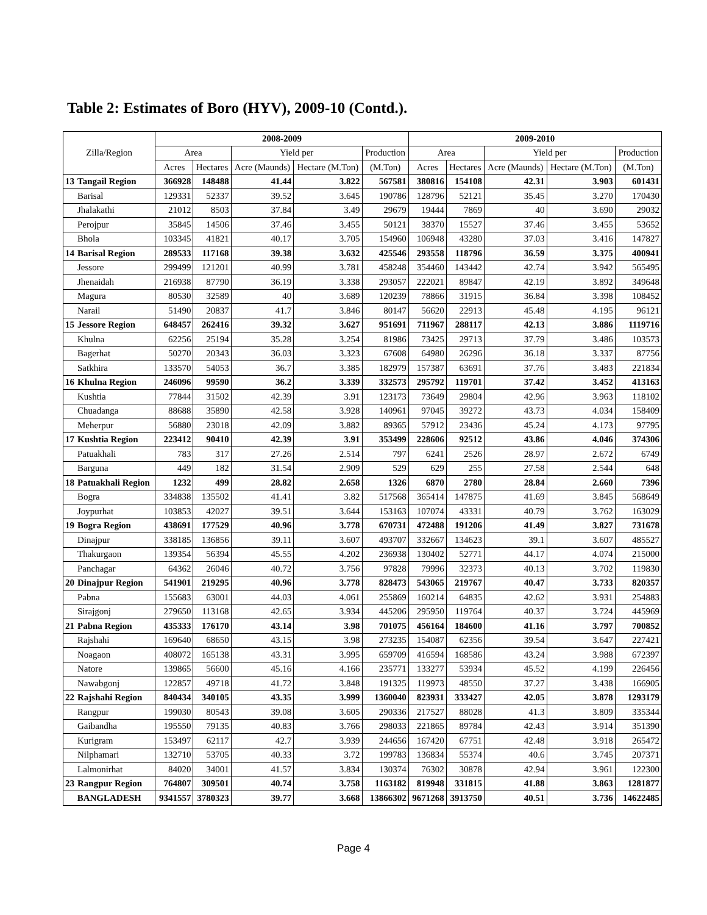Table 2: Estimates of Boro (HYV), 2009-10 (Contd.).
| Zilla/Region | | 2008-2009 | | | | | 2009-2010 | | | | |
| --- | --- | --- | --- | --- | --- | --- | --- | --- | --- | --- | --- |
| | | Area | | Yield per | | Production | Area | | Yield per | | Production |
| | | Acres | Hectares | Acre (Maunds) | Hectare (M.Ton) | (M.Ton) | Acres | Hectares | Acre (Maunds) | Hectare (M.Ton) | (M.Ton) |
| 13 | Tangail Region | 366928 | 148488 | 41.44 | 3.822 | 567581 | 380816 | 154108 | 42.31 | 3.903 | 601431 |
| | Barisal | 129331 | 52337 | 39.52 | 3.645 | 190786 | 128796 | 52121 | 35.45 | 3.270 | 170430 |
| | Jhalakathi | 21012 | 8503 | 37.84 | 3.49 | 29679 | 19444 | 7869 | 40 | 3.690 | 29032 |
| | Perojpur | 35845 | 14506 | 37.46 | 3.455 | 50121 | 38370 | 15527 | 37.46 | 3.455 | 53652 |
| | Bhola | 103345 | 41821 | 40.17 | 3.705 | 154960 | 106948 | 43280 | 37.03 | 3.416 | 147827 |
| 14 | Barisal Region | 289533 | 117168 | 39.38 | 3.632 | 425546 | 293558 | 118796 | 36.59 | 3.375 | 400941 |
| | Jessore | 299499 | 121201 | 40.99 | 3.781 | 458248 | 354460 | 143442 | 42.74 | 3.942 | 565495 |
| | Jhenaidah | 216938 | 87790 | 36.19 | 3.338 | 293057 | 222021 | 89847 | 42.19 | 3.892 | 349648 |
| | Magura | 80530 | 32589 | 40 | 3.689 | 120239 | 78866 | 31915 | 36.84 | 3.398 | 108452 |
| | Narail | 51490 | 20837 | 41.7 | 3.846 | 80147 | 56620 | 22913 | 45.48 | 4.195 | 96121 |
| 15 | Jessore Region | 648457 | 262416 | 39.32 | 3.627 | 951691 | 711967 | 288117 | 42.13 | 3.886 | 1119716 |
| | Khulna | 62256 | 25194 | 35.28 | 3.254 | 81986 | 73425 | 29713 | 37.79 | 3.486 | 103573 |
| | Bagerhat | 50270 | 20343 | 36.03 | 3.323 | 67608 | 64980 | 26296 | 36.18 | 3.337 | 87756 |
| | Satkhira | 133570 | 54053 | 36.7 | 3.385 | 182979 | 157387 | 63691 | 37.76 | 3.483 | 221834 |
| 16 | Khulna Region | 246096 | 99590 | 36.2 | 3.339 | 332573 | 295792 | 119701 | 37.42 | 3.452 | 413163 |
| | Kushtia | 77844 | 31502 | 42.39 | 3.91 | 123173 | 73649 | 29804 | 42.96 | 3.963 | 118102 |
| | Chuadanga | 88688 | 35890 | 42.58 | 3.928 | 140961 | 97045 | 39272 | 43.73 | 4.034 | 158409 |
| | Meherpur | 56880 | 23018 | 42.09 | 3.882 | 89365 | 57912 | 23436 | 45.24 | 4.173 | 97795 |
| 17 | Kushtia Region | 223412 | 90410 | 42.39 | 3.91 | 353499 | 228606 | 92512 | 43.86 | 4.046 | 374306 |
| | Patuakhali | 783 | 317 | 27.26 | 2.514 | 797 | 6241 | 2526 | 28.97 | 2.672 | 6749 |
| | Barguna | 449 | 182 | 31.54 | 2.909 | 529 | 629 | 255 | 27.58 | 2.544 | 648 |
| 18 | Patuakhali Region | 1232 | 499 | 28.82 | 2.658 | 1326 | 6870 | 2780 | 28.84 | 2.660 | 7396 |
| | Bogra | 334838 | 135502 | 41.41 | 3.82 | 517568 | 365414 | 147875 | 41.69 | 3.845 | 568649 |
| | Joypurhat | 103853 | 42027 | 39.51 | 3.644 | 153163 | 107074 | 43331 | 40.79 | 3.762 | 163029 |
| 19 | Bogra Region | 438691 | 177529 | 40.96 | 3.778 | 670731 | 472488 | 191206 | 41.49 | 3.827 | 731678 |
| | Dinajpur | 338185 | 136856 | 39.11 | 3.607 | 493707 | 332667 | 134623 | 39.1 | 3.607 | 485527 |
| | Thakurgaon | 139354 | 56394 | 45.55 | 4.202 | 236938 | 130402 | 52771 | 44.17 | 4.074 | 215000 |
| | Panchagar | 64362 | 26046 | 40.72 | 3.756 | 97828 | 79996 | 32373 | 40.13 | 3.702 | 119830 |
| 20 | Dinajpur Region | 541901 | 219295 | 40.96 | 3.778 | 828473 | 543065 | 219767 | 40.47 | 3.733 | 820357 |
| | Pabna | 155683 | 63001 | 44.03 | 4.061 | 255869 | 160214 | 64835 | 42.62 | 3.931 | 254883 |
| | Sirajgonj | 279650 | 113168 | 42.65 | 3.934 | 445206 | 295950 | 119764 | 40.37 | 3.724 | 445969 |
| 21 | Pabna Region | 435333 | 176170 | 43.14 | 3.98 | 701075 | 456164 | 184600 | 41.16 | 3.797 | 700852 |
| | Rajshahi | 169640 | 68650 | 43.15 | 3.98 | 273235 | 154087 | 62356 | 39.54 | 3.647 | 227421 |
| | Noagaon | 408072 | 165138 | 43.31 | 3.995 | 659709 | 416594 | 168586 | 43.24 | 3.988 | 672397 |
| | Natore | 139865 | 56600 | 45.16 | 4.166 | 235771 | 133277 | 53934 | 45.52 | 4.199 | 226456 |
| | Nawabgonj | 122857 | 49718 | 41.72 | 3.848 | 191325 | 119973 | 48550 | 37.27 | 3.438 | 166905 |
| 22 | Rajshahi Region | 840434 | 340105 | 43.35 | 3.999 | 1360040 | 823931 | 333427 | 42.05 | 3.878 | 1293179 |
| | Rangpur | 199030 | 80543 | 39.08 | 3.605 | 290336 | 217527 | 88028 | 41.3 | 3.809 | 335344 |
| | Gaibandha | 195550 | 79135 | 40.83 | 3.766 | 298033 | 221865 | 89784 | 42.43 | 3.914 | 351390 |
| | Kurigram | 153497 | 62117 | 42.7 | 3.939 | 244656 | 167420 | 67751 | 42.48 | 3.918 | 265472 |
| | Nilphamari | 132710 | 53705 | 40.33 | 3.72 | 199783 | 136834 | 55374 | 40.6 | 3.745 | 207371 |
| | Lalmonirhat | 84020 | 34001 | 41.57 | 3.834 | 130374 | 76302 | 30878 | 42.94 | 3.961 | 122300 |
| 23 | Rangpur Region | 764807 | 309501 | 40.74 | 3.758 | 1163182 | 819948 | 331815 | 41.88 | 3.863 | 1281877 |
| BANGLADESH | | 9341557 | 3780323 | 39.77 | 3.668 | 13866302 | 9671268 | 3913750 | 40.51 | 3.736 | 14622485 |
Page 4